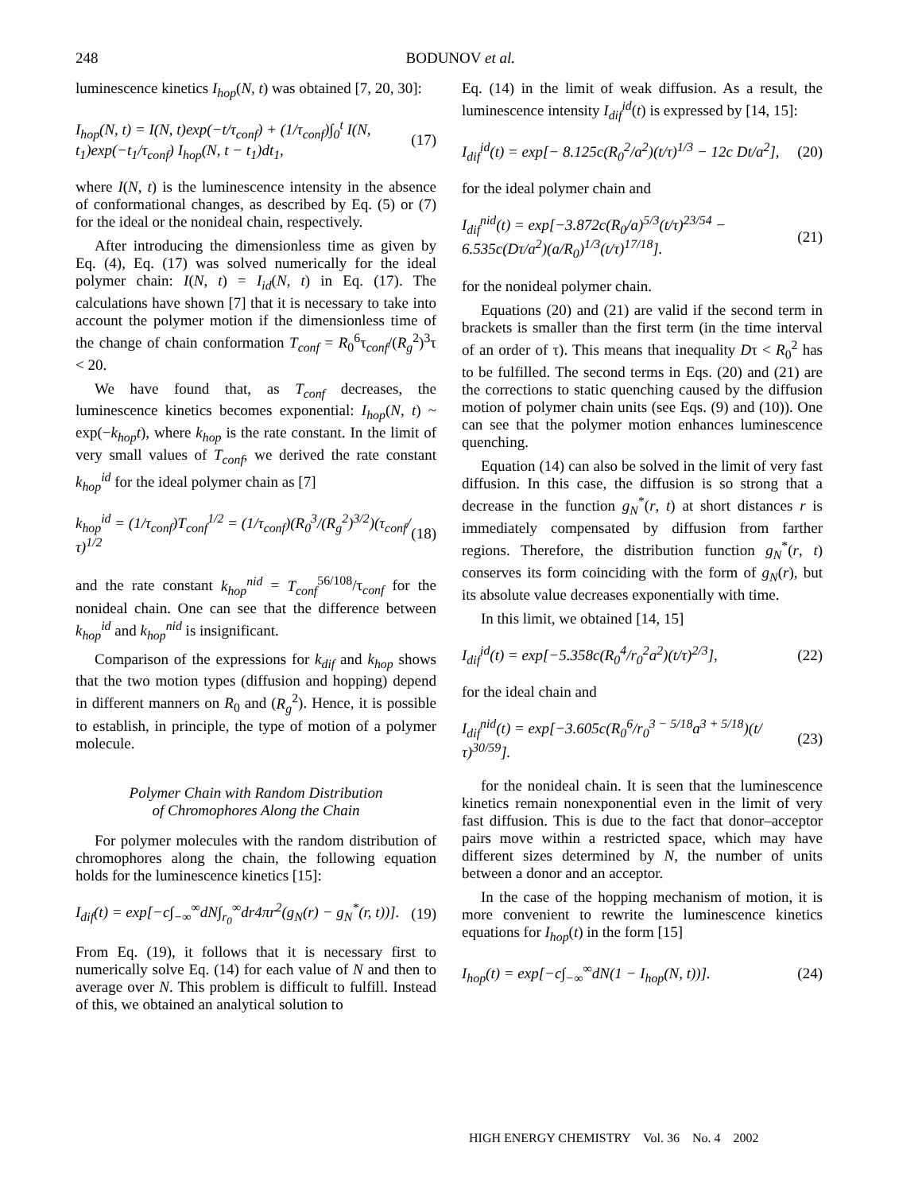248
BODUNOV et al.
luminescence kinetics I<sub>hop</sub>(N, t) was obtained [7, 20, 30]:
I<sub>hop</sub>(N, t) = I(N, t)exp(−t/τ<sub>conf</sub>) + (1/τ<sub>conf</sub>)∫<sub>0</sub><sup>t</sup> I(N, t<sub>1</sub>)exp(−t<sub>1</sub>/τ<sub>conf</sub>) I<sub>hop</sub>(N, t − t<sub>1</sub>)dt<sub>1</sub>, (17)
where I(N, t) is the luminescence intensity in the absence of conformational changes, as described by Eq. (5) or (7) for the ideal or the nonideal chain, respectively.
After introducing the dimensionless time as given by Eq. (4), Eq. (17) was solved numerically for the ideal polymer chain: I(N, t) = I<sub>id</sub>(N, t) in Eq. (17). The calculations have shown [7] that it is necessary to take into account the polymer motion if the dimensionless time of the change of chain conformation T<sub>conf</sub> = R<sub>0</sub><sup>6</sup>τ<sub>conf</sub>/(R<sub>g</sub><sup>2</sup>)<sup>3</sup>τ < 20.
We have found that, as T<sub>conf</sub> decreases, the luminescence kinetics becomes exponential: I<sub>hop</sub>(N, t) ~ exp(−k<sub>hop</sub>t), where k<sub>hop</sub> is the rate constant. In the limit of very small values of T<sub>conf</sub>, we derived the rate constant k<sub>hop</sub><sup>id</sup> for the ideal polymer chain as [7]
k<sub>hop</sub><sup>id</sup> = (1/τ<sub>conf</sub>)T<sub>conf</sub><sup>1/2</sup> = (1/τ<sub>conf</sub>)(R<sub>0</sub><sup>3</sup>/(R<sub>g</sub><sup>2</sup>)<sup>3/2</sup>)(τ<sub>conf</sub>/τ)<sup>1/2</sup> (18)
and the rate constant k<sub>hop</sub><sup>nid</sup> = T<sub>conf</sub><sup>56/108</sup>/τ<sub>conf</sub> for the nonideal chain. One can see that the difference between k<sub>hop</sub><sup>id</sup> and k<sub>hop</sub><sup>nid</sup> is insignificant.
Comparison of the expressions for k<sub>dif</sub> and k<sub>hop</sub> shows that the two motion types (diffusion and hopping) depend in different manners on R<sub>0</sub> and (R<sub>g</sub><sup>2</sup>). Hence, it is possible to establish, in principle, the type of motion of a polymer molecule.
Polymer Chain with Random Distribution
of Chromophores Along the Chain
For polymer molecules with the random distribution of chromophores along the chain, the following equation holds for the luminescence kinetics [15]:
I<sub>dif</sub>(t) = exp[−c∫<sub>−∞</sub><sup>∞</sup>dN∫<sub>r<sub>0</sub></sub><sup>∞</sup>dr4πr<sup>2</sup>(g<sub>N</sub>(r) − g<sub>N</sub><sup>*</sup>(r, t))]. (19)
From Eq. (19), it follows that it is necessary first to numerically solve Eq. (14) for each value of N and then to average over N. This problem is difficult to fulfill. Instead of this, we obtained an analytical solution to
Eq. (14) in the limit of weak diffusion. As a result, the luminescence intensity I<sub>dif</sub><sup>id</sup>(t) is expressed by [14, 15]:
I<sub>dif</sub><sup>id</sup>(t) = exp[− 8.125c(R<sub>0</sub><sup>2</sup>/a<sup>2</sup>)(t/τ)<sup>1/3</sup> − 12c Dt/a<sup>2</sup>], (20)
for the ideal polymer chain and
I<sub>dif</sub><sup>nid</sup>(t) = exp[−3.872c(R<sub>0</sub>/a)<sup>5/3</sup>(t/τ)<sup>23/54</sup> − 6.535c(Dτ/a<sup>2</sup>)(a/R<sub>0</sub>)<sup>1/3</sup>(t/τ)<sup>17/18</sup>]. (21)
for the nonideal polymer chain.
Equations (20) and (21) are valid if the second term in brackets is smaller than the first term (in the time interval of an order of τ). This means that inequality Dτ < R<sub>0</sub><sup>2</sup> has to be fulfilled. The second terms in Eqs. (20) and (21) are the corrections to static quenching caused by the diffusion motion of polymer chain units (see Eqs. (9) and (10)). One can see that the polymer motion enhances luminescence quenching.
Equation (14) can also be solved in the limit of very fast diffusion. In this case, the diffusion is so strong that a decrease in the function g<sub>N</sub><sup>*</sup>(r, t) at short distances r is immediately compensated by diffusion from farther regions. Therefore, the distribution function g<sub>N</sub><sup>*</sup>(r, t) conserves its form coinciding with the form of g<sub>N</sub>(r), but its absolute value decreases exponentially with time.
In this limit, we obtained [14, 15]
I<sub>dif</sub><sup>id</sup>(t) = exp[−5.358c(R<sub>0</sub><sup>4</sup>/r<sub>0</sub><sup>2</sup>a<sup>2</sup>)(t/τ)<sup>2/3</sup>], (22)
for the ideal chain and
I<sub>dif</sub><sup>nid</sup>(t) = exp[−3.605c(R<sub>0</sub><sup>6</sup>/r<sub>0</sub><sup>3 − 5/18</sup>a<sup>3 + 5/18</sup>)(t/τ)<sup>30/59</sup>]. (23)
for the nonideal chain. It is seen that the luminescence kinetics remain nonexponential even in the limit of very fast diffusion. This is due to the fact that donor–acceptor pairs move within a restricted space, which may have different sizes determined by N, the number of units between a donor and an acceptor.
In the case of the hopping mechanism of motion, it is more convenient to rewrite the luminescence kinetics equations for I<sub>hop</sub>(t) in the form [15]
I<sub>hop</sub>(t) = exp[−c∫<sub>−∞</sub><sup>∞</sup>dN(1 − I<sub>hop</sub>(N, t))]. (24)
HIGH ENERGY CHEMISTRY Vol. 36 No. 4 2002